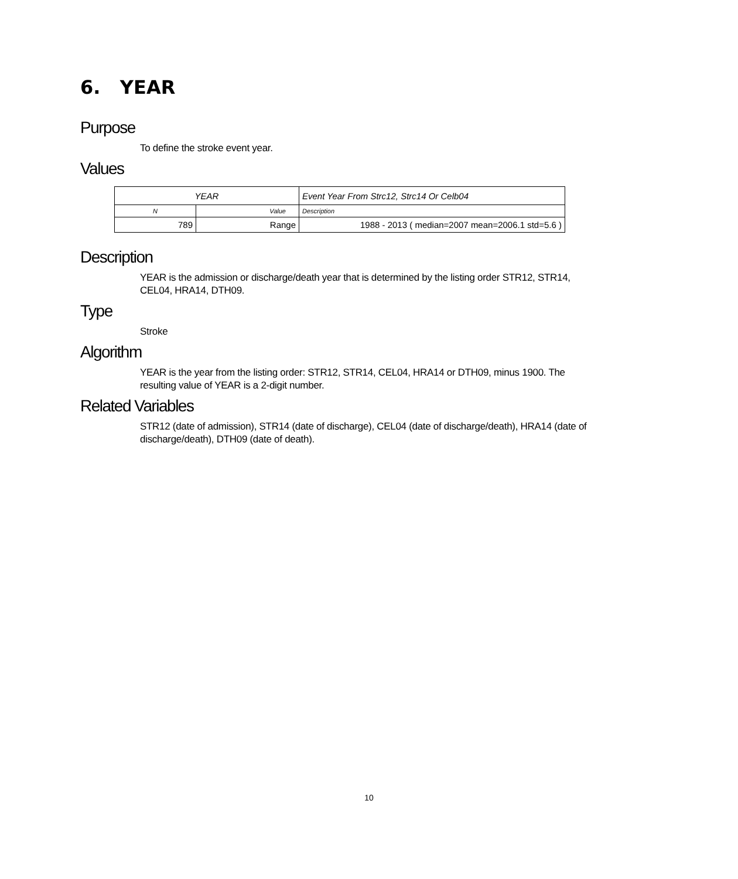6. YEAR
Purpose
To define the stroke event year.
Values
| YEAR | | Event Year From Strc12, Strc14 Or Celb04 |
| N | Value | Description |
| 789 | Range | 1988 - 2013 ( median=2007 mean=2006.1 std=5.6 ) |
Description
YEAR is the admission or discharge/death year that is determined by the listing order STR12, STR14, CEL04, HRA14, DTH09.
Type
Stroke
Algorithm
YEAR is the year from the listing order: STR12, STR14, CEL04, HRA14 or DTH09, minus 1900. The resulting value of YEAR is a 2-digit number.
Related Variables
STR12 (date of admission), STR14 (date of discharge), CEL04 (date of discharge/death), HRA14 (date of discharge/death), DTH09 (date of death).
10